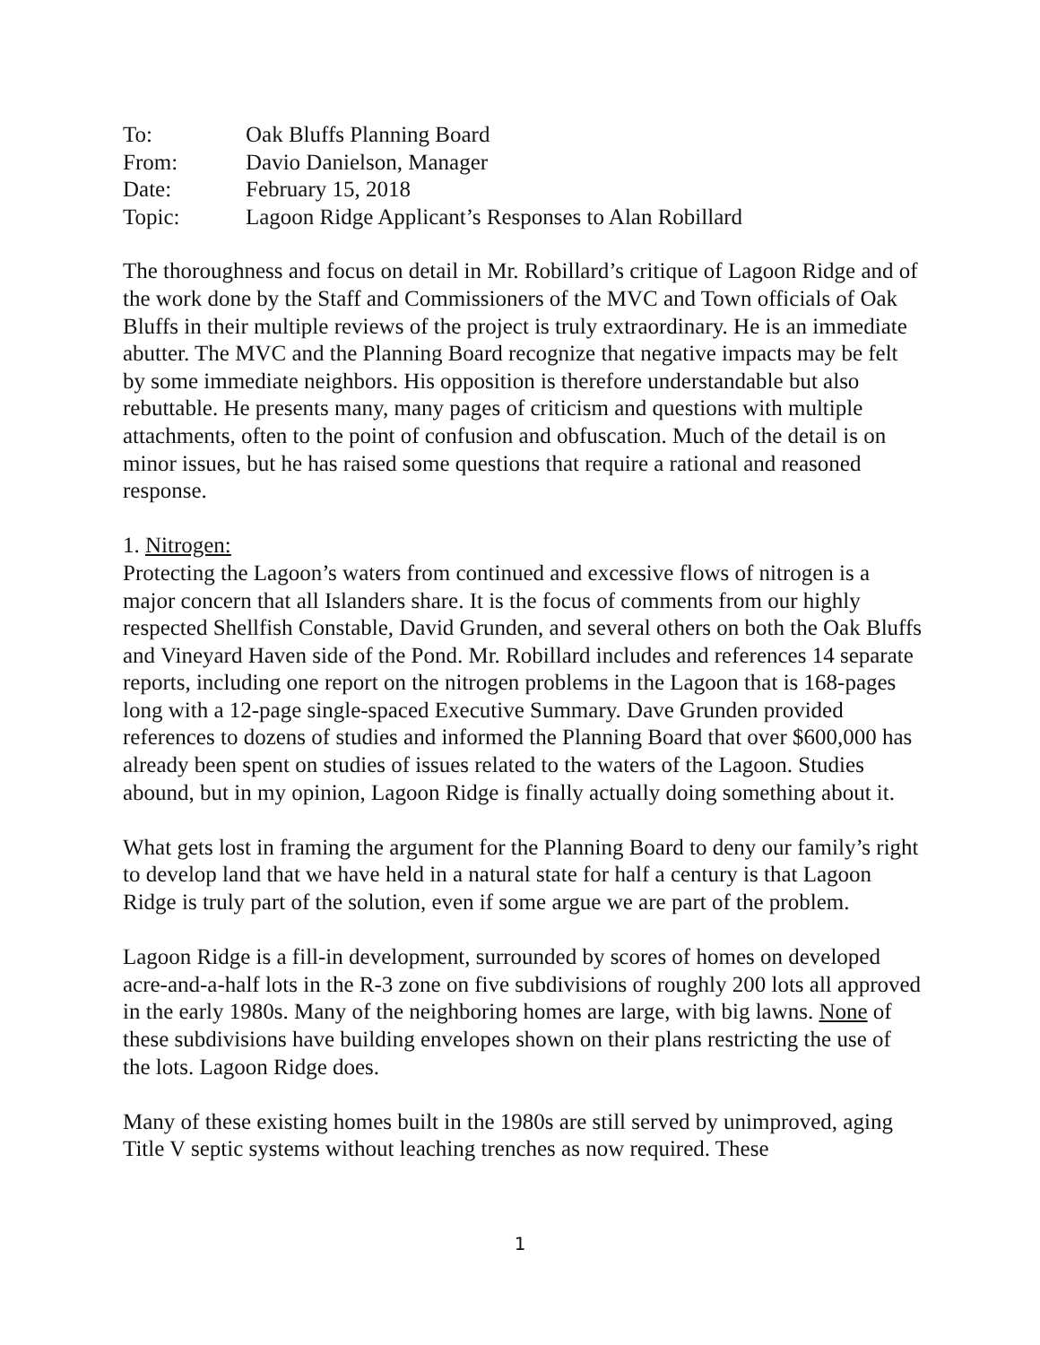| To: | Oak Bluffs Planning Board |
| From: | Davio Danielson, Manager |
| Date: | February 15, 2018 |
| Topic: | Lagoon Ridge Applicant’s Responses to Alan Robillard |
The thoroughness and focus on detail in Mr. Robillard’s critique of Lagoon Ridge and of the work done by the Staff and Commissioners of the MVC and Town officials of Oak Bluffs in their multiple reviews of the project is truly extraordinary. He is an immediate abutter. The MVC and the Planning Board recognize that negative impacts may be felt by some immediate neighbors. His opposition is therefore understandable but also rebuttable. He presents many, many pages of criticism and questions with multiple attachments, often to the point of confusion and obfuscation. Much of the detail is on minor issues, but he has raised some questions that require a rational and reasoned response.
1. Nitrogen:
Protecting the Lagoon’s waters from continued and excessive flows of nitrogen is a major concern that all Islanders share. It is the focus of comments from our highly respected Shellfish Constable, David Grunden, and several others on both the Oak Bluffs and Vineyard Haven side of the Pond. Mr. Robillard includes and references 14 separate reports, including one report on the nitrogen problems in the Lagoon that is 168-pages long with a 12-page single-spaced Executive Summary. Dave Grunden provided references to dozens of studies and informed the Planning Board that over $600,000 has already been spent on studies of issues related to the waters of the Lagoon. Studies abound, but in my opinion, Lagoon Ridge is finally actually doing something about it.
What gets lost in framing the argument for the Planning Board to deny our family’s right to develop land that we have held in a natural state for half a century is that Lagoon Ridge is truly part of the solution, even if some argue we are part of the problem.
Lagoon Ridge is a fill-in development, surrounded by scores of homes on developed acre-and-a-half lots in the R-3 zone on five subdivisions of roughly 200 lots all approved in the early 1980s. Many of the neighboring homes are large, with big lawns. None of these subdivisions have building envelopes shown on their plans restricting the use of the lots. Lagoon Ridge does.
Many of these existing homes built in the 1980s are still served by unimproved, aging Title V septic systems without leaching trenches as now required. These
1